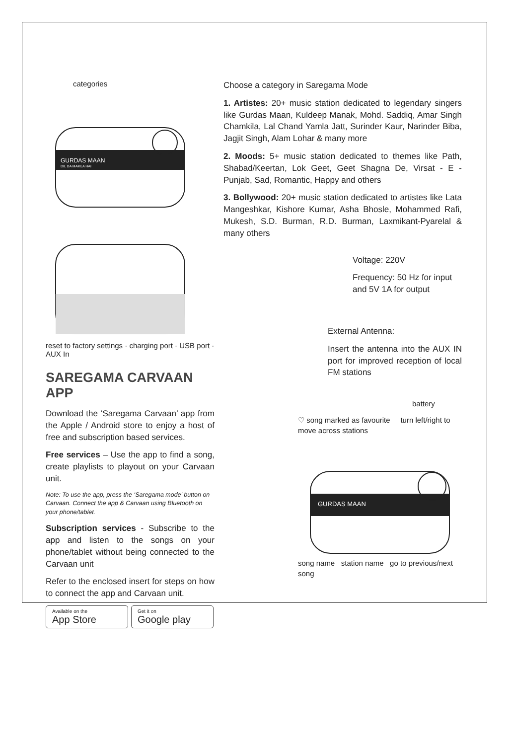categories
GURDAS MAAN
DIL DA MAMLA HAI
reset to factory settings · charging port · USB port · AUX In
SAREGAMA CARVAAN APP
Download the ‘Saregama Carvaan’ app from the Apple / Android store to enjoy a host of free and subscription based services.
Free services – Use the app to find a song, create playlists to playout on your Carvaan unit.
Note: To use the app, press the ‘Saregama mode’ button on Carvaan. Connect the app & Carvaan using Bluetooth on your phone/tablet.
Subscription services - Subscribe to the app and listen to the songs on your phone/tablet without being connected to the Carvaan unit
Refer to the enclosed insert for steps on how to connect the app and Carvaan unit.
Available on the
App Store
Get it on
Google play
Choose a category in Saregama Mode
1. Artistes: 20+ music station dedicated to legendary singers like Gurdas Maan, Kuldeep Manak, Mohd. Saddiq, Amar Singh Chamkila, Lal Chand Yamla Jatt, Surinder Kaur, Narinder Biba, Jagjit Singh, Alam Lohar & many more
2. Moods: 5+ music station dedicated to themes like Path, Shabad/Keertan, Lok Geet, Geet Shagna De, Virsat - E - Punjab, Sad, Romantic, Happy and others
3. Bollywood: 20+ music station dedicated to artistes like Lata Mangeshkar, Kishore Kumar, Asha Bhosle, Mohammed Rafi, Mukesh, S.D. Burman, R.D. Burman, Laxmikant-Pyarelal & many others
Voltage: 220V
Frequency: 50 Hz for input and 5V 1A for output
External Antenna:
Insert the antenna into the AUX IN port for improved reception of local FM stations
battery
♡ song marked as favourite turn left/right to move across stations
GURDAS MAAN
song name station name go to previous/next song